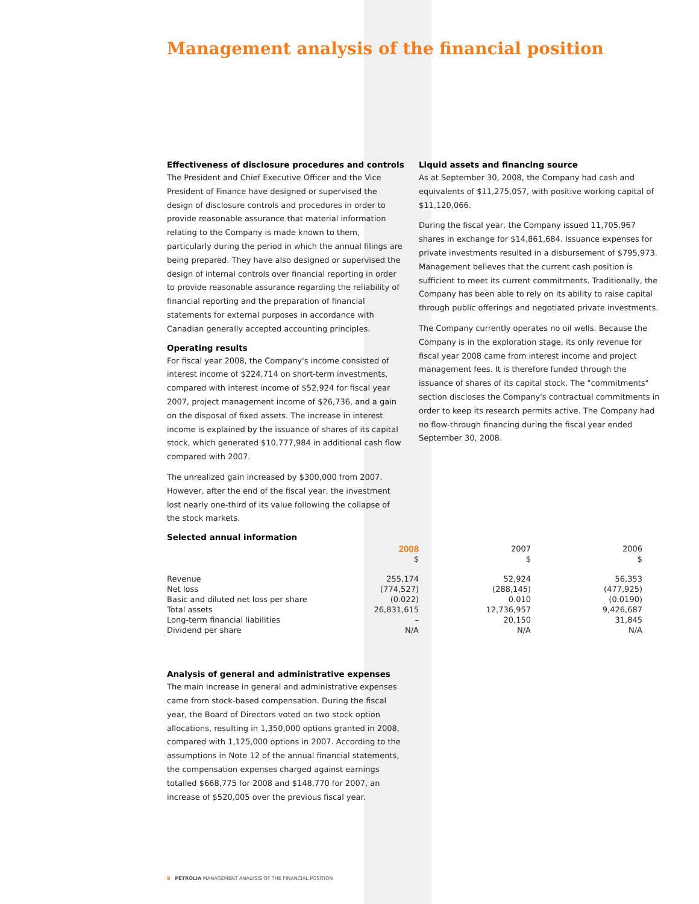Management analysis of the financial position
Effectiveness of disclosure procedures and controls
The President and Chief Executive Officer and the Vice President of Finance have designed or supervised the design of disclosure controls and procedures in order to provide reasonable assurance that material information relating to the Company is made known to them, particularly during the period in which the annual filings are being prepared. They have also designed or supervised the design of internal controls over financial reporting in order to provide reasonable assurance regarding the reliability of financial reporting and the preparation of financial statements for external purposes in accordance with Canadian generally accepted accounting principles.
Operating results
For fiscal year 2008, the Company's income consisted of interest income of $224,714 on short-term investments, compared with interest income of $52,924 for fiscal year 2007, project management income of $26,736, and a gain on the disposal of fixed assets. The increase in interest income is explained by the issuance of shares of its capital stock, which generated $10,777,984 in additional cash flow compared with 2007.
The unrealized gain increased by $300,000 from 2007. However, after the end of the fiscal year, the investment lost nearly one-third of its value following the collapse of the stock markets.
Selected annual information
Liquid assets and financing source
As at September 30, 2008, the Company had cash and equivalents of $11,275,057, with positive working capital of $11,120,066.
During the fiscal year, the Company issued 11,705,967 shares in exchange for $14,861,684. Issuance expenses for private investments resulted in a disbursement of $795,973. Management believes that the current cash position is sufficient to meet its current commitments. Traditionally, the Company has been able to rely on its ability to raise capital through public offerings and negotiated private investments.
The Company currently operates no oil wells. Because the Company is in the exploration stage, its only revenue for fiscal year 2008 came from interest income and project management fees. It is therefore funded through the issuance of shares of its capital stock. The "commitments" section discloses the Company's contractual commitments in order to keep its research permits active. The Company had no flow-through financing during the fiscal year ended September 30, 2008.
| | 2008 | 2007 | 2006 |
| --- | --- | --- | --- |
| | $ | $ | $ |
| Revenue | 255,174 | 52,924 | 56,353 |
| Net loss | (774,527) | (288,145) | (477,925) |
| Basic and diluted net loss per share | (0.022) | 0.010 | (0.0190) |
| Total assets | 26,831,615 | 12,736,957 | 9,426,687 |
| Long-term financial liabilities | – | 20,150 | 31,845 |
| Dividend per share | N/A | N/A | N/A |
Analysis of general and administrative expenses
The main increase in general and administrative expenses came from stock-based compensation. During the fiscal year, the Board of Directors voted on two stock option allocations, resulting in 1,350,000 options granted in 2008, compared with 1,125,000 options in 2007. According to the assumptions in Note 12 of the annual financial statements, the compensation expenses charged against earnings totalled $668,775 for 2008 and $148,770 for 2007, an increase of $520,005 over the previous fiscal year.
9 PÉTROLIA MANAGEMENT ANALYSIS OF THE FINANCIAL POSITION